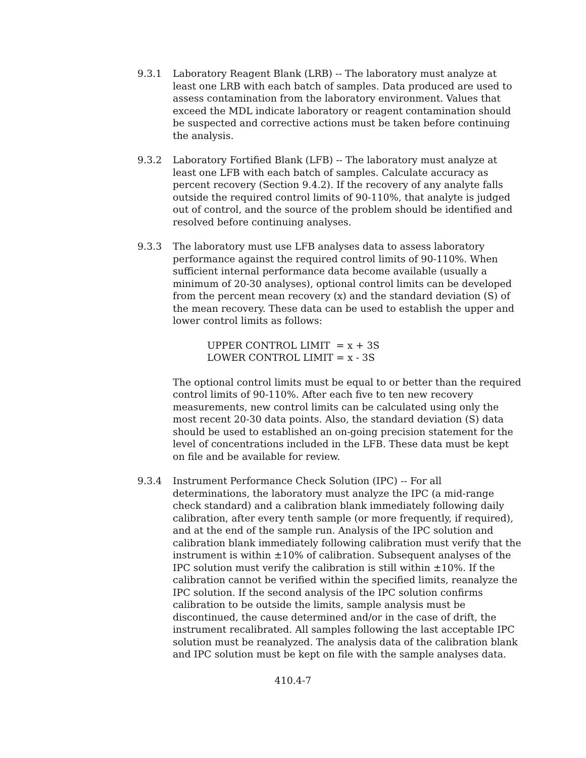9.3.1 Laboratory Reagent Blank (LRB) -- The laboratory must analyze at least one LRB with each batch of samples. Data produced are used to assess contamination from the laboratory environment. Values that exceed the MDL indicate laboratory or reagent contamination should be suspected and corrective actions must be taken before continuing the analysis.
9.3.2 Laboratory Fortified Blank (LFB) -- The laboratory must analyze at least one LFB with each batch of samples. Calculate accuracy as percent recovery (Section 9.4.2). If the recovery of any analyte falls outside the required control limits of 90-110%, that analyte is judged out of control, and the source of the problem should be identified and resolved before continuing analyses.
9.3.3 The laboratory must use LFB analyses data to assess laboratory performance against the required control limits of 90-110%. When sufficient internal performance data become available (usually a minimum of 20-30 analyses), optional control limits can be developed from the percent mean recovery (x) and the standard deviation (S) of the mean recovery. These data can be used to establish the upper and lower control limits as follows:
UPPER CONTROL LIMIT = x + 3S
LOWER CONTROL LIMIT = x - 3S
The optional control limits must be equal to or better than the required control limits of 90-110%. After each five to ten new recovery measurements, new control limits can be calculated using only the most recent 20-30 data points. Also, the standard deviation (S) data should be used to established an on-going precision statement for the level of concentrations included in the LFB. These data must be kept on file and be available for review.
9.3.4 Instrument Performance Check Solution (IPC) -- For all determinations, the laboratory must analyze the IPC (a mid-range check standard) and a calibration blank immediately following daily calibration, after every tenth sample (or more frequently, if required), and at the end of the sample run. Analysis of the IPC solution and calibration blank immediately following calibration must verify that the instrument is within ±10% of calibration. Subsequent analyses of the IPC solution must verify the calibration is still within ±10%. If the calibration cannot be verified within the specified limits, reanalyze the IPC solution. If the second analysis of the IPC solution confirms calibration to be outside the limits, sample analysis must be discontinued, the cause determined and/or in the case of drift, the instrument recalibrated. All samples following the last acceptable IPC solution must be reanalyzed. The analysis data of the calibration blank and IPC solution must be kept on file with the sample analyses data.
410.4-7